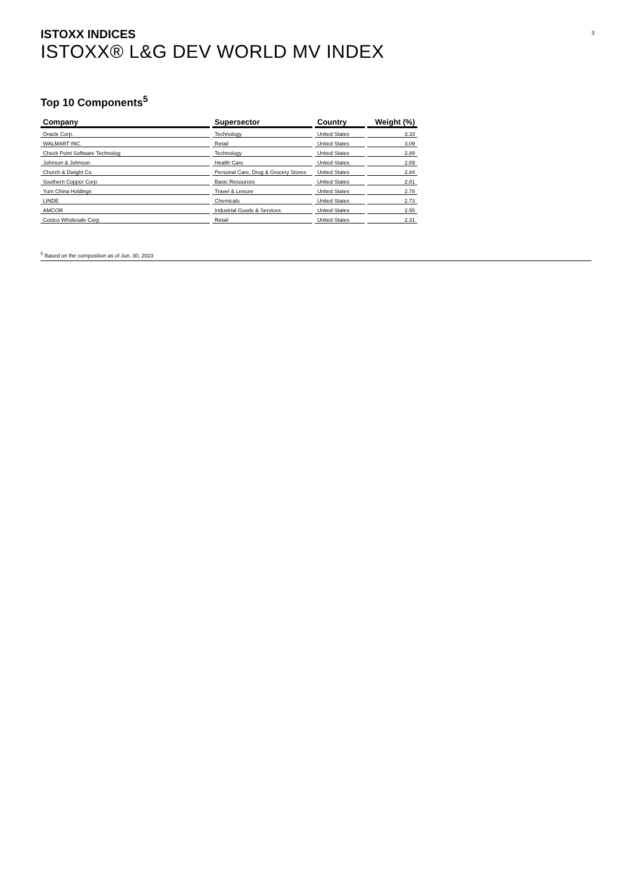3
ISTOXX INDICES
ISTOXX® L&G DEV WORLD MV INDEX
Top 10 Components<sup>5</sup>
| Company | Supersector | Country | Weight (%) |
| --- | --- | --- | --- |
| Oracle Corp. | Technology | United States | 3.33 |
| WALMART INC. | Retail | United States | 3.09 |
| Check Point Software Technolog | Technology | United States | 2.89 |
| Johnson & Johnson | Health Care | United States | 2.89 |
| Church & Dwight Co. | Personal Care, Drug & Grocery Stores | United States | 2.84 |
| Southern Copper Corp. | Basic Resources | United States | 2.81 |
| Yum China Holdings | Travel & Leisure | United States | 2.78 |
| LINDE | Chemicals | United States | 2.73 |
| AMCOR | Industrial Goods & Services | United States | 2.55 |
| Costco Wholesale Corp. | Retail | United States | 2.31 |
<sup>5</sup> Based on the composition as of Jun. 30, 2023